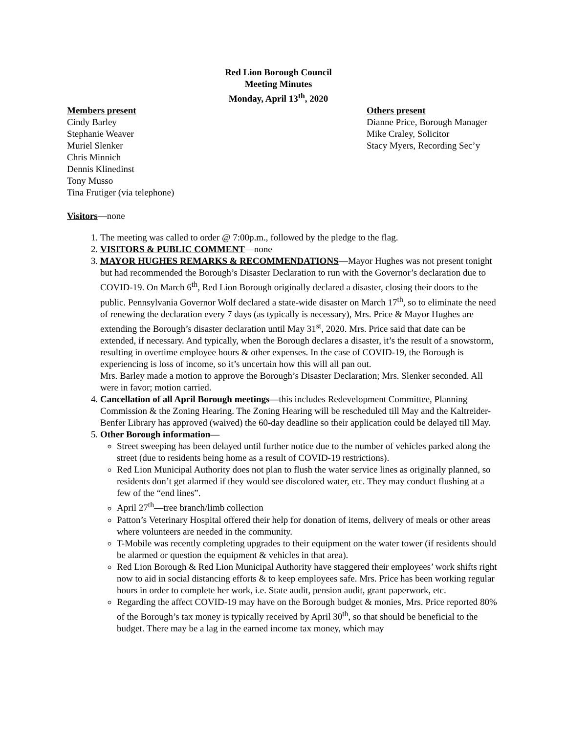Red Lion Borough Council
Meeting Minutes
Monday, April 13<sup>th</sup>, 2020
Members present
Cindy Barley
Stephanie Weaver
Muriel Slenker
Chris Minnich
Dennis Klinedinst
Tony Musso
Tina Frutiger (via telephone)
Others present
Dianne Price, Borough Manager
Mike Craley, Solicitor
Stacy Myers, Recording Sec’y
Visitors—none
1. The meeting was called to order @ 7:00p.m., followed by the pledge to the flag.
2. VISITORS & PUBLIC COMMENT—none
3. MAYOR HUGHES REMARKS & RECOMMENDATIONS—Mayor Hughes was not present tonight but had recommended the Borough’s Disaster Declaration to run with the Governor’s declaration due to COVID-19. On March 6<sup>th</sup>, Red Lion Borough originally declared a disaster, closing their doors to the public. Pennsylvania Governor Wolf declared a state-wide disaster on March 17<sup>th</sup>, so to eliminate the need of renewing the declaration every 7 days (as typically is necessary), Mrs. Price & Mayor Hughes are extending the Borough’s disaster declaration until May 31<sup>st</sup>, 2020. Mrs. Price said that date can be extended, if necessary. And typically, when the Borough declares a disaster, it’s the result of a snowstorm, resulting in overtime employee hours & other expenses. In the case of COVID-19, the Borough is experiencing is loss of income, so it’s uncertain how this will all pan out.
Mrs. Barley made a motion to approve the Borough’s Disaster Declaration; Mrs. Slenker seconded. All were in favor; motion carried.
4. Cancellation of all April Borough meetings—this includes Redevelopment Committee, Planning Commission & the Zoning Hearing. The Zoning Hearing will be rescheduled till May and the Kaltreider-Benfer Library has approved (waived) the 60-day deadline so their application could be delayed till May.
5. Other Borough information—
Street sweeping has been delayed until further notice due to the number of vehicles parked along the street (due to residents being home as a result of COVID-19 restrictions).
Red Lion Municipal Authority does not plan to flush the water service lines as originally planned, so residents don’t get alarmed if they would see discolored water, etc. They may conduct flushing at a few of the “end lines”.
April 27<sup>th</sup>—tree branch/limb collection
Patton’s Veterinary Hospital offered their help for donation of items, delivery of meals or other areas where volunteers are needed in the community.
T-Mobile was recently completing upgrades to their equipment on the water tower (if residents should be alarmed or question the equipment & vehicles in that area).
Red Lion Borough & Red Lion Municipal Authority have staggered their employees’ work shifts right now to aid in social distancing efforts & to keep employees safe. Mrs. Price has been working regular hours in order to complete her work, i.e. State audit, pension audit, grant paperwork, etc.
Regarding the affect COVID-19 may have on the Borough budget & monies, Mrs. Price reported 80% of the Borough’s tax money is typically received by April 30<sup>th</sup>, so that should be beneficial to the budget. There may be a lag in the earned income tax money, which may